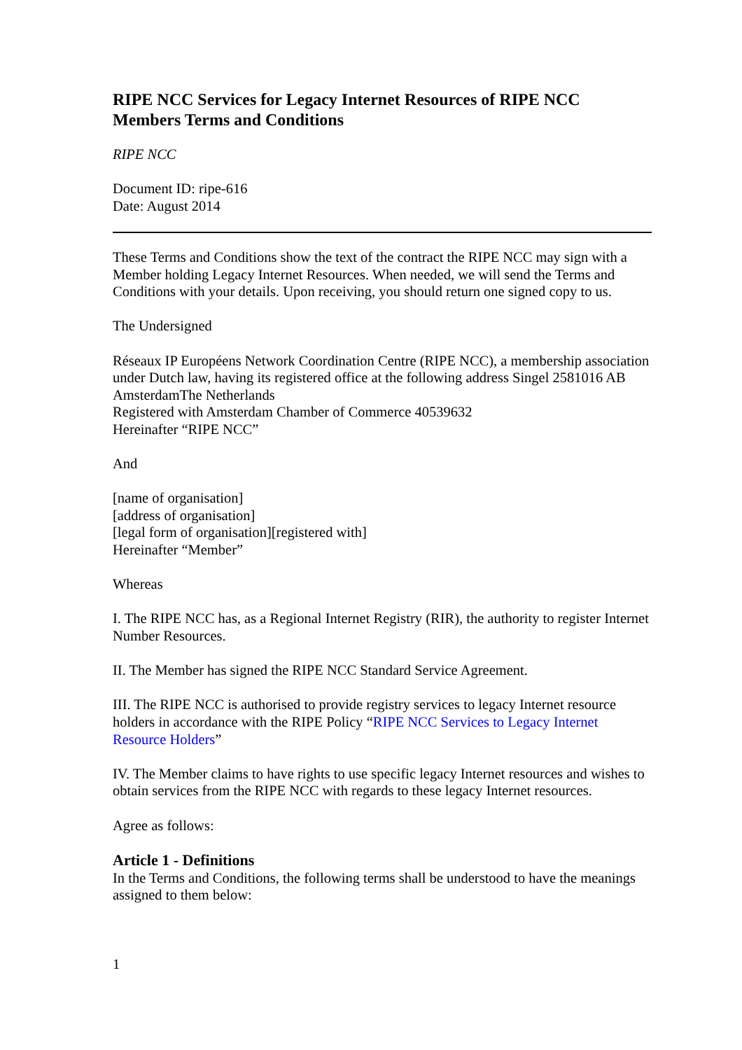RIPE NCC Services for Legacy Internet Resources of RIPE NCC Members Terms and Conditions
RIPE NCC
Document ID: ripe-616
Date: August 2014
These Terms and Conditions show the text of the contract the RIPE NCC may sign with a Member holding Legacy Internet Resources. When needed, we will send the Terms and Conditions with your details. Upon receiving, you should return one signed copy to us.
The Undersigned
Réseaux IP Européens Network Coordination Centre (RIPE NCC), a membership association under Dutch law, having its registered office at the following address Singel 2581016 AB AmsterdamThe Netherlands
Registered with Amsterdam Chamber of Commerce 40539632
Hereinafter “RIPE NCC”
And
[name of organisation]
[address of organisation]
[legal form of organisation][registered with]
Hereinafter “Member”
Whereas
I. The RIPE NCC has, as a Regional Internet Registry (RIR), the authority to register Internet Number Resources.
II. The Member has signed the RIPE NCC Standard Service Agreement.
III. The RIPE NCC is authorised to provide registry services to legacy Internet resource holders in accordance with the RIPE Policy “RIPE NCC Services to Legacy Internet Resource Holders”
IV. The Member claims to have rights to use specific legacy Internet resources and wishes to obtain services from the RIPE NCC with regards to these legacy Internet resources.
Agree as follows:
Article 1 - Definitions
In the Terms and Conditions, the following terms shall be understood to have the meanings assigned to them below:
1